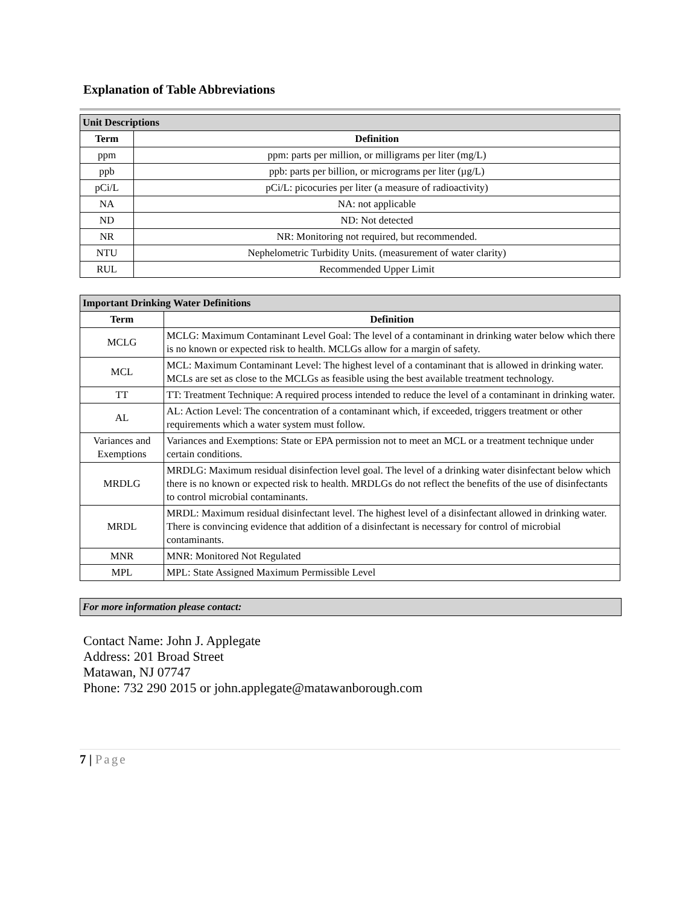Explanation of Table Abbreviations
| Unit Descriptions | |
| Term | Definition |
| ppm | ppm: parts per million, or milligrams per liter (mg/L) |
| ppb | ppb: parts per billion, or micrograms per liter (µg/L) |
| pCi/L | pCi/L: picocuries per liter (a measure of radioactivity) |
| NA | NA: not applicable |
| ND | ND: Not detected |
| NR | NR: Monitoring not required, but recommended. |
| NTU | Nephelometric Turbidity Units. (measurement of water clarity) |
| RUL | Recommended Upper Limit |
| Important Drinking Water Definitions | |
| Term | Definition |
| MCLG | MCLG: Maximum Contaminant Level Goal: The level of a contaminant in drinking water below which there is no known or expected risk to health. MCLGs allow for a margin of safety. |
| MCL | MCL: Maximum Contaminant Level: The highest level of a contaminant that is allowed in drinking water. MCLs are set as close to the MCLGs as feasible using the best available treatment technology. |
| TT | TT: Treatment Technique: A required process intended to reduce the level of a contaminant in drinking water. |
| AL | AL: Action Level: The concentration of a contaminant which, if exceeded, triggers treatment or other requirements which a water system must follow. |
| Variances and Exemptions | Variances and Exemptions: State or EPA permission not to meet an MCL or a treatment technique under certain conditions. |
| MRDLG | MRDLG: Maximum residual disinfection level goal. The level of a drinking water disinfectant below which there is no known or expected risk to health. MRDLGs do not reflect the benefits of the use of disinfectants to control microbial contaminants. |
| MRDL | MRDL: Maximum residual disinfectant level. The highest level of a disinfectant allowed in drinking water. There is convincing evidence that addition of a disinfectant is necessary for control of microbial contaminants. |
| MNR | MNR: Monitored Not Regulated |
| MPL | MPL: State Assigned Maximum Permissible Level |
For more information please contact:
Contact Name: John J. Applegate
Address: 201 Broad Street
Matawan, NJ 07747
Phone: 732 290 2015 or john.applegate@matawanborough.com
7 | Page